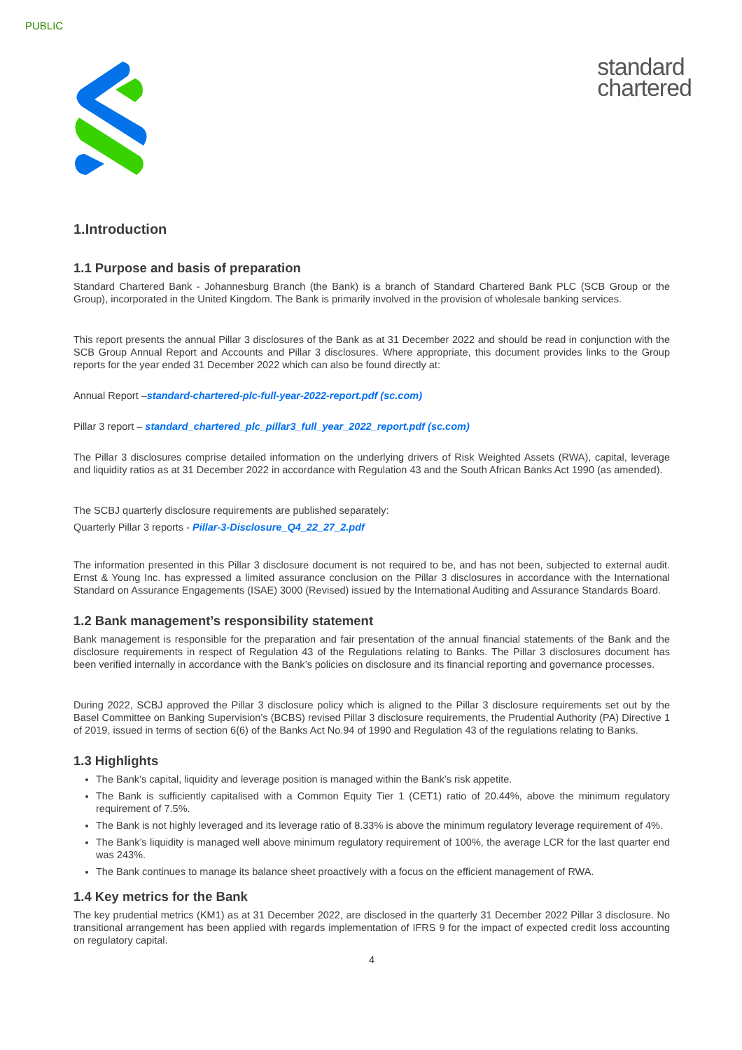PUBLIC
standard
chartered
1.Introduction
1.1 Purpose and basis of preparation
Standard Chartered Bank - Johannesburg Branch (the Bank) is a branch of Standard Chartered Bank PLC (SCB Group or the Group), incorporated in the United Kingdom. The Bank is primarily involved in the provision of wholesale banking services.
This report presents the annual Pillar 3 disclosures of the Bank as at 31 December 2022 and should be read in conjunction with the SCB Group Annual Report and Accounts and Pillar 3 disclosures. Where appropriate, this document provides links to the Group reports for the year ended 31 December 2022 which can also be found directly at:
Annual Report –standard-chartered-plc-full-year-2022-report.pdf (sc.com)
Pillar 3 report – standard_chartered_plc_pillar3_full_year_2022_report.pdf (sc.com)
The Pillar 3 disclosures comprise detailed information on the underlying drivers of Risk Weighted Assets (RWA), capital, leverage and liquidity ratios as at 31 December 2022 in accordance with Regulation 43 and the South African Banks Act 1990 (as amended).
The SCBJ quarterly disclosure requirements are published separately:
Quarterly Pillar 3 reports - Pillar-3-Disclosure_Q4_22_27_2.pdf
The information presented in this Pillar 3 disclosure document is not required to be, and has not been, subjected to external audit. Ernst & Young Inc. has expressed a limited assurance conclusion on the Pillar 3 disclosures in accordance with the International Standard on Assurance Engagements (ISAE) 3000 (Revised) issued by the International Auditing and Assurance Standards Board.
1.2 Bank management’s responsibility statement
Bank management is responsible for the preparation and fair presentation of the annual financial statements of the Bank and the disclosure requirements in respect of Regulation 43 of the Regulations relating to Banks. The Pillar 3 disclosures document has been verified internally in accordance with the Bank’s policies on disclosure and its financial reporting and governance processes.
During 2022, SCBJ approved the Pillar 3 disclosure policy which is aligned to the Pillar 3 disclosure requirements set out by the Basel Committee on Banking Supervision’s (BCBS) revised Pillar 3 disclosure requirements, the Prudential Authority (PA) Directive 1 of 2019, issued in terms of section 6(6) of the Banks Act No.94 of 1990 and Regulation 43 of the regulations relating to Banks.
1.3 Highlights
The Bank’s capital, liquidity and leverage position is managed within the Bank’s risk appetite.
The Bank is sufficiently capitalised with a Common Equity Tier 1 (CET1) ratio of 20.44%, above the minimum regulatory requirement of 7.5%.
The Bank is not highly leveraged and its leverage ratio of 8.33% is above the minimum regulatory leverage requirement of 4%.
The Bank’s liquidity is managed well above minimum regulatory requirement of 100%, the average LCR for the last quarter end was 243%.
The Bank continues to manage its balance sheet proactively with a focus on the efficient management of RWA.
1.4 Key metrics for the Bank
The key prudential metrics (KM1) as at 31 December 2022, are disclosed in the quarterly 31 December 2022 Pillar 3 disclosure. No transitional arrangement has been applied with regards implementation of IFRS 9 for the impact of expected credit loss accounting on regulatory capital.
4